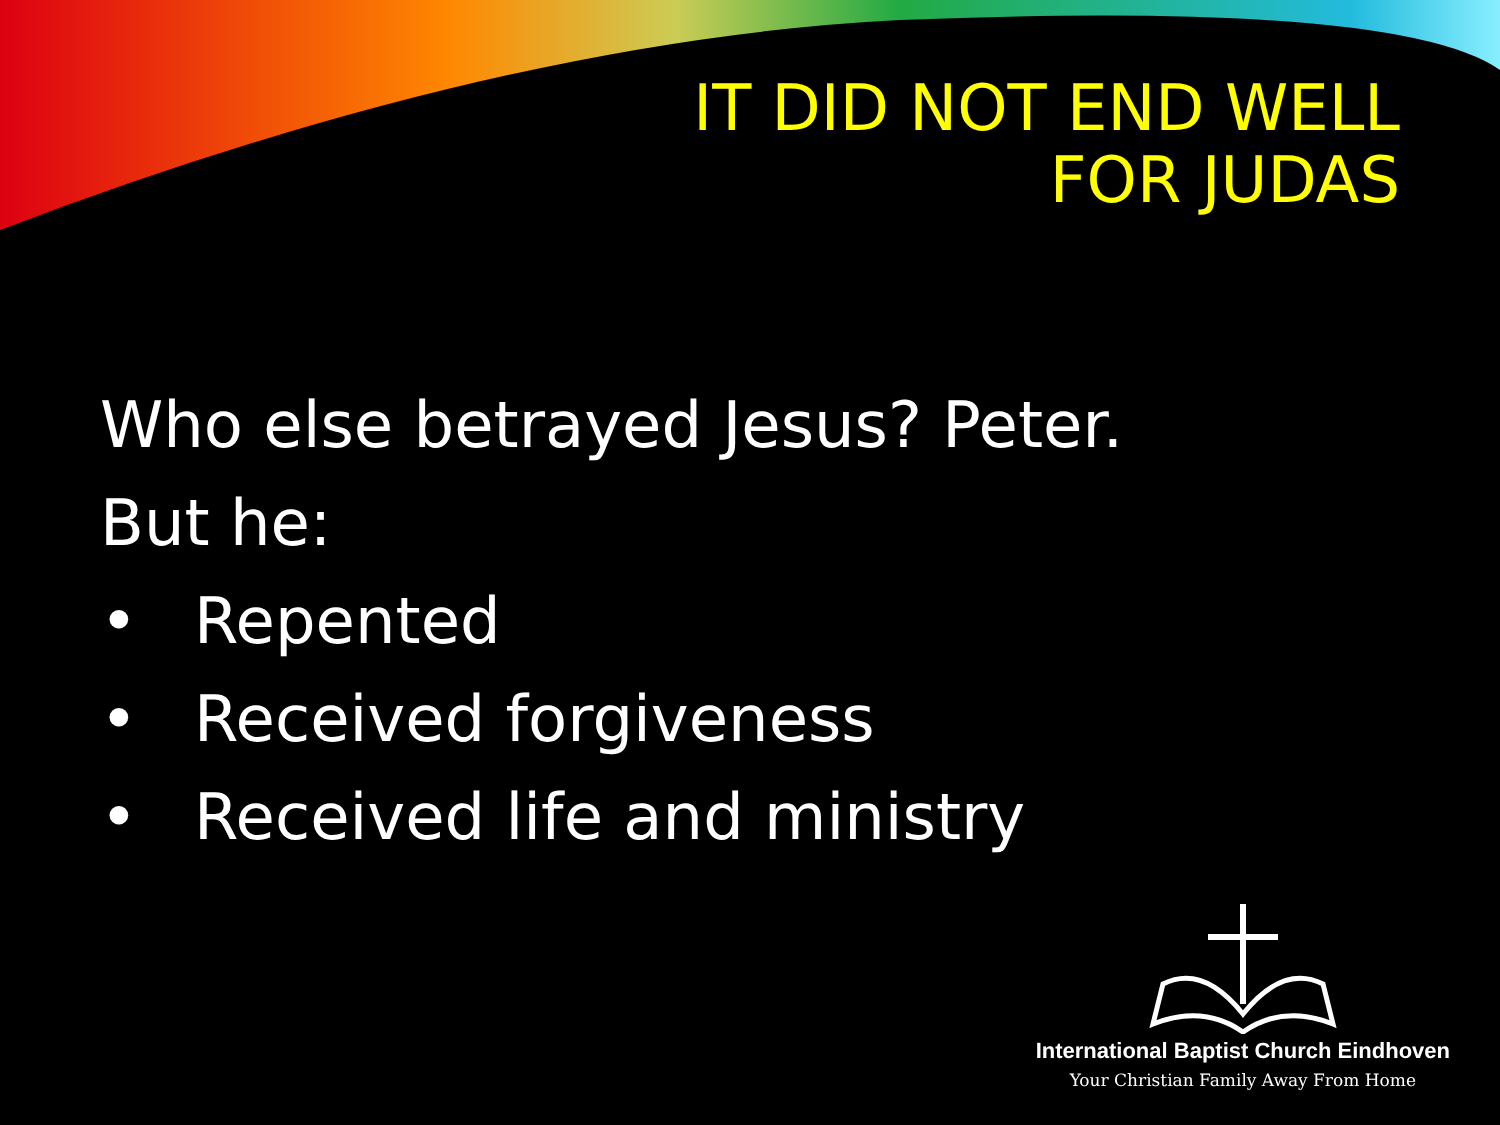IT DID NOT END WELL
FOR JUDAS
Who else betrayed Jesus? Peter.
But he:
• Repented
• Received forgiveness
• Received life and ministry
International Baptist Church Eindhoven
Your Christian Family Away From Home